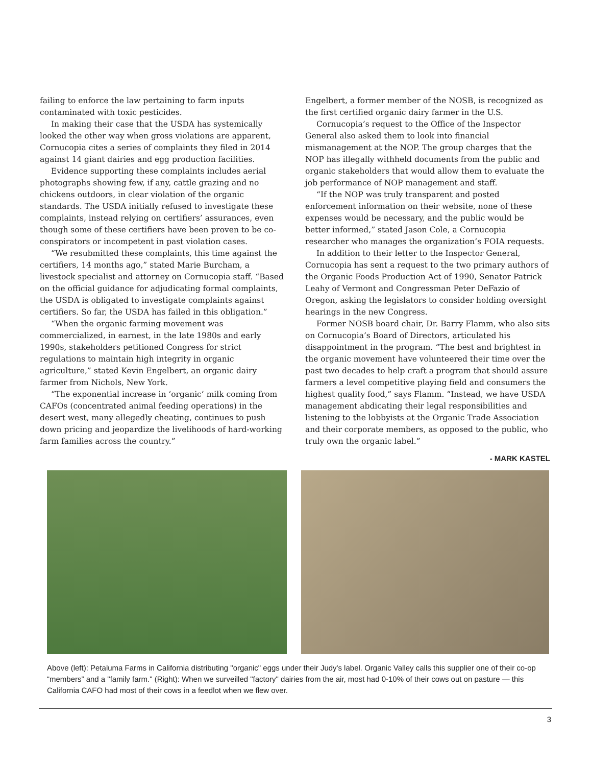failing to enforce the law pertaining to farm inputs contaminated with toxic pesticides.
In making their case that the USDA has systemically looked the other way when gross violations are apparent, Cornucopia cites a series of complaints they filed in 2014 against 14 giant dairies and egg production facilities.
Evidence supporting these complaints includes aerial photographs showing few, if any, cattle grazing and no chickens outdoors, in clear violation of the organic standards. The USDA initially refused to investigate these complaints, instead relying on certifiers’ assurances, even though some of these certifiers have been proven to be co-conspirators or incompetent in past violation cases.
“We resubmitted these complaints, this time against the certifiers, 14 months ago,” stated Marie Burcham, a livestock specialist and attorney on Cornucopia staff. “Based on the official guidance for adjudicating formal complaints, the USDA is obligated to investigate complaints against certifiers. So far, the USDA has failed in this obligation.”
“When the organic farming movement was commercialized, in earnest, in the late 1980s and early 1990s, stakeholders petitioned Congress for strict regulations to maintain high integrity in organic agriculture,” stated Kevin Engelbert, an organic dairy farmer from Nichols, New York.
“The exponential increase in ‘organic’ milk coming from CAFOs (concentrated animal feeding operations) in the desert west, many allegedly cheating, continues to push down pricing and jeopardize the livelihoods of hard-working farm families across the country.”
Engelbert, a former member of the NOSB, is recognized as the first certified organic dairy farmer in the U.S.
Cornucopia’s request to the Office of the Inspector General also asked them to look into financial mismanagement at the NOP. The group charges that the NOP has illegally withheld documents from the public and organic stakeholders that would allow them to evaluate the job performance of NOP management and staff.
“If the NOP was truly transparent and posted enforcement information on their website, none of these expenses would be necessary, and the public would be better informed,” stated Jason Cole, a Cornucopia researcher who manages the organization’s FOIA requests.
In addition to their letter to the Inspector General, Cornucopia has sent a request to the two primary authors of the Organic Foods Production Act of 1990, Senator Patrick Leahy of Vermont and Congressman Peter DeFazio of Oregon, asking the legislators to consider holding oversight hearings in the new Congress.
Former NOSB board chair, Dr. Barry Flamm, who also sits on Cornucopia’s Board of Directors, articulated his disappointment in the program. “The best and brightest in the organic movement have volunteered their time over the past two decades to help craft a program that should assure farmers a level competitive playing field and consumers the highest quality food,” says Flamm. “Instead, we have USDA management abdicating their legal responsibilities and listening to the lobbyists at the Organic Trade Association and their corporate members, as opposed to the public, who truly own the organic label.”
- MARK KASTEL
Above (left): Petaluma Farms in California distributing "organic" eggs under their Judy's label. Organic Valley calls this supplier one of their co-op “members” and a "family farm." (Right): When we surveilled "factory" dairies from the air, most had 0-10% of their cows out on pasture — this California CAFO had most of their cows in a feedlot when we flew over.
3